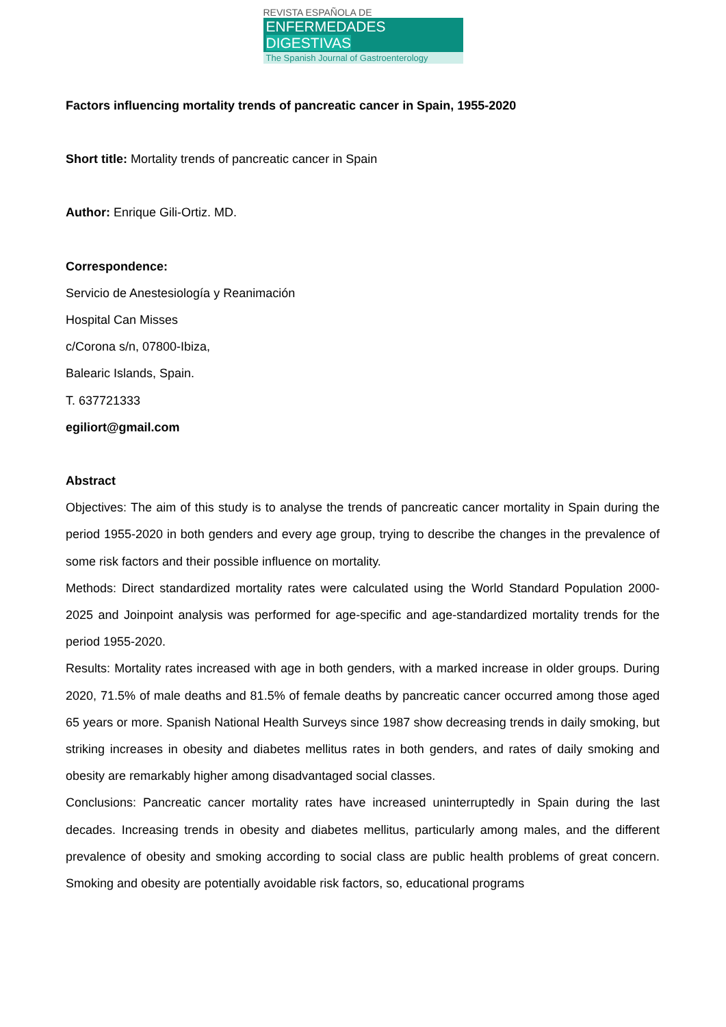REVISTA ESPAÑOLA DE
ENFERMEDADES DIGESTIVAS
The Spanish Journal of Gastroenterology
Factors influencing mortality trends of pancreatic cancer in Spain, 1955-2020
Short title: Mortality trends of pancreatic cancer in Spain
Author: Enrique Gili-Ortiz. MD.
Correspondence:
Servicio de Anestesiología y Reanimación
Hospital Can Misses
c/Corona s/n, 07800-Ibiza,
Balearic Islands, Spain.
T. 637721333
egiliort@gmail.com
Abstract
Objectives: The aim of this study is to analyse the trends of pancreatic cancer mortality in Spain during the period 1955-2020 in both genders and every age group, trying to describe the changes in the prevalence of some risk factors and their possible influence on mortality.
Methods: Direct standardized mortality rates were calculated using the World Standard Population 2000-2025 and Joinpoint analysis was performed for age-specific and age-standardized mortality trends for the period 1955-2020.
Results: Mortality rates increased with age in both genders, with a marked increase in older groups. During 2020, 71.5% of male deaths and 81.5% of female deaths by pancreatic cancer occurred among those aged 65 years or more. Spanish National Health Surveys since 1987 show decreasing trends in daily smoking, but striking increases in obesity and diabetes mellitus rates in both genders, and rates of daily smoking and obesity are remarkably higher among disadvantaged social classes.
Conclusions: Pancreatic cancer mortality rates have increased uninterruptedly in Spain during the last decades. Increasing trends in obesity and diabetes mellitus, particularly among males, and the different prevalence of obesity and smoking according to social class are public health problems of great concern. Smoking and obesity are potentially avoidable risk factors, so, educational programs